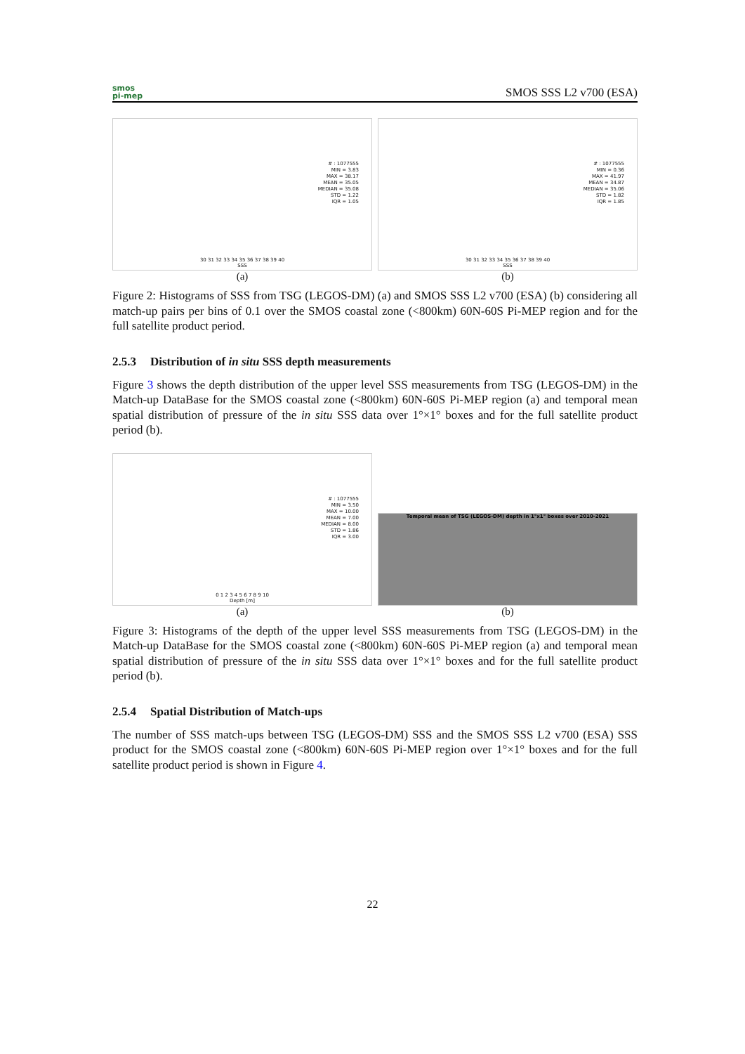smos
pi-mep
SMOS SSS L2 v700 (ESA)
# : 1077555
MIN = 3.83
MAX = 38.17
MEAN = 35.05
MEDIAN = 35.08
STD = 1.22
IQR = 1.05
30 31 32 33 34 35 36 37 38 39 40
SSS
(a)
# : 1077555
MIN = 0.36
MAX = 41.97
MEAN = 34.87
MEDIAN = 35.06
STD = 1.82
IQR = 1.85
30 31 32 33 34 35 36 37 38 39 40
SSS
(b)
Figure 2: Histograms of SSS from TSG (LEGOS-DM) (a) and SMOS SSS L2 v700 (ESA) (b) considering all match-up pairs per bins of 0.1 over the SMOS coastal zone (<800km) 60N-60S Pi-MEP region and for the full satellite product period.
2.5.3 Distribution of in situ SSS depth measurements
Figure 3 shows the depth distribution of the upper level SSS measurements from TSG (LEGOS-DM) in the Match-up DataBase for the SMOS coastal zone (<800km) 60N-60S Pi-MEP region (a) and temporal mean spatial distribution of pressure of the in situ SSS data over 1°×1° boxes and for the full satellite product period (b).
# : 1077555
MIN = 3.50
MAX = 10.00
MEAN = 7.00
MEDIAN = 8.00
STD = 1.86
IQR = 3.00
0 1 2 3 4 5 6 7 8 9 10
Depth [m]
(a)
Temporal mean of TSG (LEGOS-DM) depth in 1°x1° boxes over 2010-2021
(b)
Figure 3: Histograms of the depth of the upper level SSS measurements from TSG (LEGOS-DM) in the Match-up DataBase for the SMOS coastal zone (<800km) 60N-60S Pi-MEP region (a) and temporal mean spatial distribution of pressure of the in situ SSS data over 1°×1° boxes and for the full satellite product period (b).
2.5.4 Spatial Distribution of Match-ups
The number of SSS match-ups between TSG (LEGOS-DM) SSS and the SMOS SSS L2 v700 (ESA) SSS product for the SMOS coastal zone (<800km) 60N-60S Pi-MEP region over 1°×1° boxes and for the full satellite product period is shown in Figure 4.
22